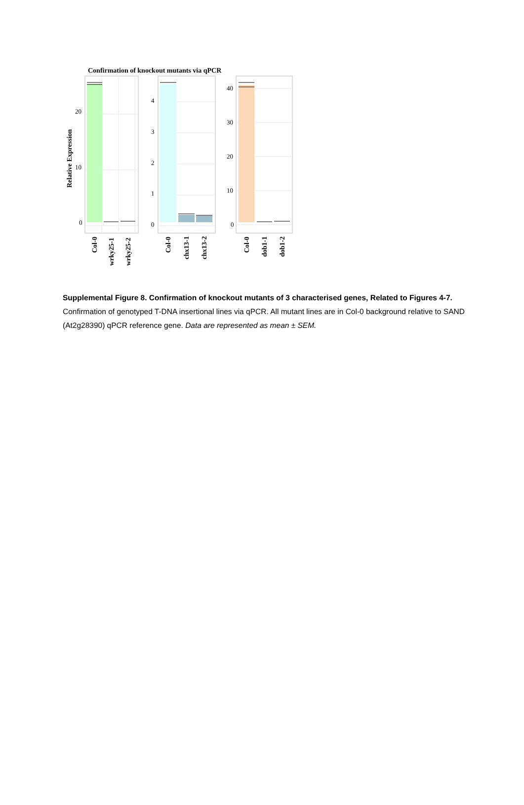Confirmation of knockout mutants via qPCR
Relative Expression
20
10
0
4
3
2
1
0
40
30
20
10
0
Col-0
wrky25-1
wrky25-2
Col-0
chx13-1
chx13-2
Col-0
dob1-1
dob1-2
Supplemental Figure 8. Confirmation of knockout mutants of 3 characterised genes, Related to Figures 4-7. Confirmation of genotyped T-DNA insertional lines via qPCR. All mutant lines are in Col-0 background relative to SAND (At2g28390) qPCR reference gene. Data are represented as mean ± SEM.